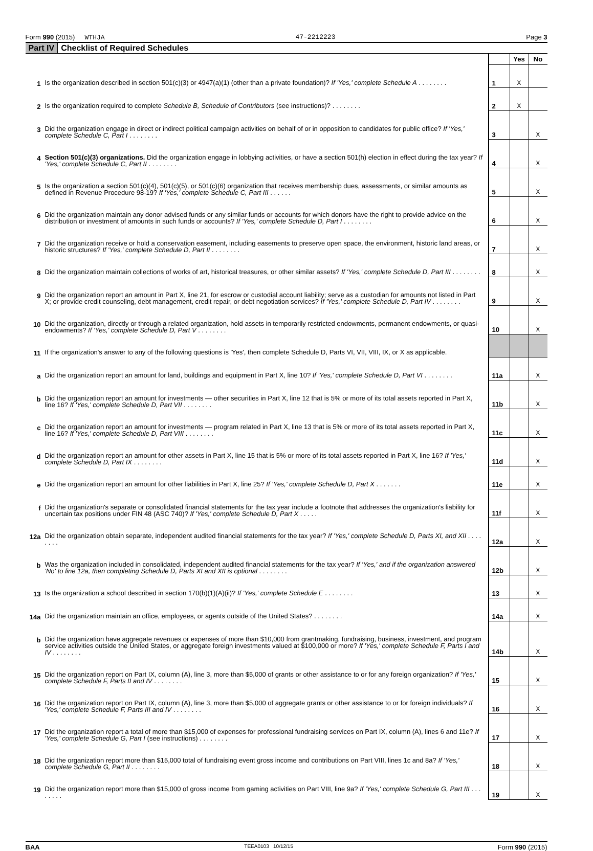Form 990 (2015) WTHJA 47-2212223 Page 3
Part IV Checklist of Required Schedules
| | | | Yes | No |
| 1 | Is the organization described in section 501(c)(3) or 4947(a)(1) (other than a private foundation)? If 'Yes,' complete Schedule A . . . . . . . . | 1 | X | |
| 2 | Is the organization required to complete Schedule B, Schedule of Contributors (see instructions)? . . . . . . . . | 2 | X | |
| 3 | Did the organization engage in direct or indirect political campaign activities on behalf of or in opposition to candidates for public office? If 'Yes,' complete Schedule C, Part I . . . . . . . . | 3 | | X |
| 4 | Section 501(c)(3) organizations. Did the organization engage in lobbying activities, or have a section 501(h) election in effect during the tax year? If 'Yes,' complete Schedule C, Part II . . . . . . . . | 4 | | X |
| 5 | Is the organization a section 501(c)(4), 501(c)(5), or 501(c)(6) organization that receives membership dues, assessments, or similar amounts as defined in Revenue Procedure 98-19? If 'Yes,' complete Schedule C, Part III . . . . . . | 5 | | X |
| 6 | Did the organization maintain any donor advised funds or any similar funds or accounts for which donors have the right to provide advice on the distribution or investment of amounts in such funds or accounts? If 'Yes,' complete Schedule D, Part I . . . . . . . . | 6 | | X |
| 7 | Did the organization receive or hold a conservation easement, including easements to preserve open space, the environment, historic land areas, or historic structures? If 'Yes,' complete Schedule D, Part II . . . . . . . . | 7 | | X |
| 8 | Did the organization maintain collections of works of art, historical treasures, or other similar assets? If 'Yes,' complete Schedule D, Part III . . . . . . . . | 8 | | X |
| 9 | Did the organization report an amount in Part X, line 21, for escrow or custodial account liability; serve as a custodian for amounts not listed in Part X; or provide credit counseling, debt management, credit repair, or debt negotiation services? If 'Yes,' complete Schedule D, Part IV . . . . . . . . | 9 | | X |
| 10 | Did the organization, directly or through a related organization, hold assets in temporarily restricted endowments, permanent endowments, or quasi-endowments? If 'Yes,' complete Schedule D, Part V . . . . . . . . | 10 | | X |
| 11 | If the organization's answer to any of the following questions is 'Yes', then complete Schedule D, Parts VI, VII, VIII, IX, or X as applicable. | | | |
| a | Did the organization report an amount for land, buildings and equipment in Part X, line 10? If 'Yes,' complete Schedule D, Part VI . . . . . . . . | 11a | | X |
| b | Did the organization report an amount for investments — other securities in Part X, line 12 that is 5% or more of its total assets reported in Part X, line 16? If 'Yes,' complete Schedule D, Part VII . . . . . . . . | 11b | | X |
| c | Did the organization report an amount for investments — program related in Part X, line 13 that is 5% or more of its total assets reported in Part X, line 16? If 'Yes,' complete Schedule D, Part VIII . . . . . . . . | 11c | | X |
| d | Did the organization report an amount for other assets in Part X, line 15 that is 5% or more of its total assets reported in Part X, line 16? If 'Yes,' complete Schedule D, Part IX . . . . . . . . | 11d | | X |
| e | Did the organization report an amount for other liabilities in Part X, line 25? If 'Yes,' complete Schedule D, Part X . . . . . . . | 11e | | X |
| f | Did the organization's separate or consolidated financial statements for the tax year include a footnote that addresses the organization's liability for uncertain tax positions under FIN 48 (ASC 740)? If 'Yes,' complete Schedule D, Part X . . . . . | 11f | | X |
| 12a | Did the organization obtain separate, independent audited financial statements for the tax year? If 'Yes,' complete Schedule D, Parts XI, and XII . . . . . . . . | 12a | | X |
| b | Was the organization included in consolidated, independent audited financial statements for the tax year? If 'Yes,' and if the organization answered 'No' to line 12a, then completing Schedule D, Parts XI and XII is optional . . . . . . . . | 12b | | X |
| 13 | Is the organization a school described in section 170(b)(1)(A)(ii)? If 'Yes,' complete Schedule E . . . . . . . . | 13 | | X |
| 14a | Did the organization maintain an office, employees, or agents outside of the United States? . . . . . . . . | 14a | | X |
| b | Did the organization have aggregate revenues or expenses of more than $10,000 from grantmaking, fundraising, business, investment, and program service activities outside the United States, or aggregate foreign investments valued at $100,000 or more? If 'Yes,' complete Schedule F, Parts I and IV . . . . . . . . | 14b | | X |
| 15 | Did the organization report on Part IX, column (A), line 3, more than $5,000 of grants or other assistance to or for any foreign organization? If 'Yes,' complete Schedule F, Parts II and IV . . . . . . . . | 15 | | X |
| 16 | Did the organization report on Part IX, column (A), line 3, more than $5,000 of aggregate grants or other assistance to or for foreign individuals? If 'Yes,' complete Schedule F, Parts III and IV . . . . . . . . | 16 | | X |
| 17 | Did the organization report a total of more than $15,000 of expenses for professional fundraising services on Part IX, column (A), lines 6 and 11e? If 'Yes,' complete Schedule G, Part I (see instructions) . . . . . . . . | 17 | | X |
| 18 | Did the organization report more than $15,000 total of fundraising event gross income and contributions on Part VIII, lines 1c and 8a? If 'Yes,' complete Schedule G, Part II . . . . . . . . | 18 | | X |
| 19 | Did the organization report more than $15,000 of gross income from gaming activities on Part VIII, line 9a? If 'Yes,' complete Schedule G, Part III . . . . . . . . | 19 | | X |
BAA TEEA0103 10/12/15 Form 990 (2015)